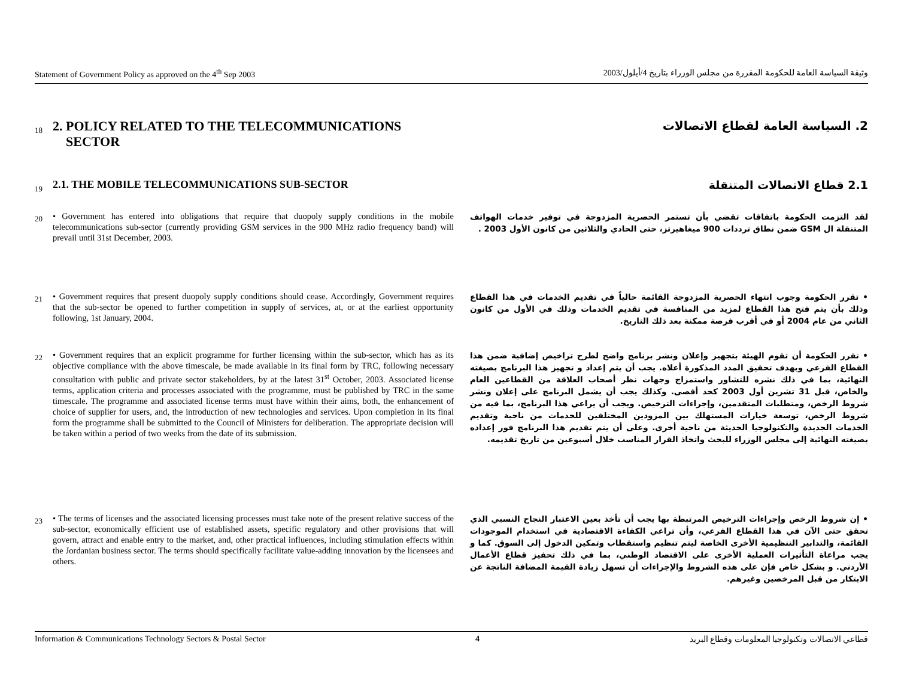Statement of Government Policy as approved on the 4<sup>th</sup> Sep 2003 وثيقة السياسة العامة للحكومة المقررة من مجلس الوزراء بتاريخ 4/أيلول/2003
18
2. POLICY RELATED TO THE TELECOMMUNICATIONS
SECTOR
2. السياسة العامة لقطاع الاتصالات
19
2.1. THE MOBILE TELECOMMUNICATIONS SUB-SECTOR
2.1 قطاع الاتصالات المتنقلة
20
• Government has entered into obligations that require that duopoly supply conditions in the mobile telecommunications sub-sector (currently providing GSM services in the 900 MHz radio frequency band) will prevail until 31st December, 2003.
لقد التزمت الحكومة باتفاقات تقضي بأن تستمر الحصرية المزدوجة في توفير خدمات الهواتف المتنقلة ال GSM ضمن نطاق ترددات 900 ميغاهيرتز، حتى الحادي والثلاثين من كانون الأول 2003 .
21
• Government requires that present duopoly supply conditions should cease. Accordingly, Government requires that the sub-sector be opened to further competition in supply of services, at, or at the earliest opportunity following, 1st January, 2004.
• تقرر الحكومة وجوب انتهاء الحصرية المزدوجة القائمة حالياً في تقديم الخدمات في هذا القطاع وذلك بأن يتم فتح هذا القطاع لمزيد من المنافسة في تقديم الخدمات وذلك في الأول من كانون الثاني من عام 2004 أو في أقرب فرصة ممكنة بعد ذلك التاريخ.
22
• Government requires that an explicit programme for further licensing within the sub-sector, which has as its objective compliance with the above timescale, be made available in its final form by TRC, following necessary consultation with public and private sector stakeholders, by at the latest 31<sup>st</sup> October, 2003. Associated license terms, application criteria and processes associated with the programme, must be published by TRC in the same timescale. The programme and associated license terms must have within their aims, both, the enhancement of choice of supplier for users, and, the introduction of new technologies and services. Upon completion in its final form the programme shall be submitted to the Council of Ministers for deliberation. The appropriate decision will be taken within a period of two weeks from the date of its submission.
• تقرر الحكومة أن تقوم الهيئة بتجهيز وإعلان ونشر برنامج واضح لطرح تراخيص إضافية ضمن هذا القطاع الفرعي وبهدف تحقيق المدد المذكورة أعلاه. يجب أن يتم إعداد و تجهيز هذا البرنامج بصيغته النهائية، بما في ذلك نشره للتشاور واستمزاج وجهات نظر أصحاب العلاقة من القطاعين العام والخاص، قبل 31 تشرين أول 2003 كحد أقصى. وكذلك يجب أن يشمل البرنامج على إعلان ونشر شروط الرخص، ومتطلبات المتقدمين، وإجراءات الترخيص. ويجب أن يراعي هذا البرنامج، بما فيه من شروط الرخص، توسعة خيارات المستهلك بين المزودين المختلفين للخدمات من ناحية وتقديم الخدمات الجديدة والتكنولوجيا الحديثة من ناحية أخرى. وعلى أن يتم تقديم هذا البرنامج فور إعداده بصيغته النهائية إلى مجلس الوزراء للبحث واتخاذ القرار المناسب خلال أسبوعين من تاريخ تقديمه.
23
• The terms of licenses and the associated licensing processes must take note of the present relative success of the sub-sector, economically efficient use of established assets, specific regulatory and other provisions that will govern, attract and enable entry to the market, and, other practical influences, including stimulation effects within the Jordanian business sector. The terms should specifically facilitate value-adding innovation by the licensees and others.
• إن شروط الرخص وإجراءات الترخيص المرتبطة بها يجب أن تأخذ بعين الاعتبار النجاح النسبي الذي تحقق حتى الآن في هذا القطاع الفرعي، وأن تراعي الكفاءة الاقتصادية في استخدام الموجودات القائمة، والتدابير التنظيمية الأخرى الخاصة ليتم تنظيم واستقطاب وتمكين الدخول إلى السوق. كما و يجب مراعاة التأثيرات العملية الأخرى على الاقتصاد الوطني، بما في ذلك تحفيز قطاع الأعمال الأردني. و بشكل خاص فإن على هذه الشروط والإجراءات أن تسهل زيادة القيمة المضافة الناتجة عن الابتكار من قبل المرخصين وغيرهم.
Information & Communications Technology Sectors & Postal Sector 4 قطاعي الاتصالات وتكنولوجيا المعلومات وقطاع البريد